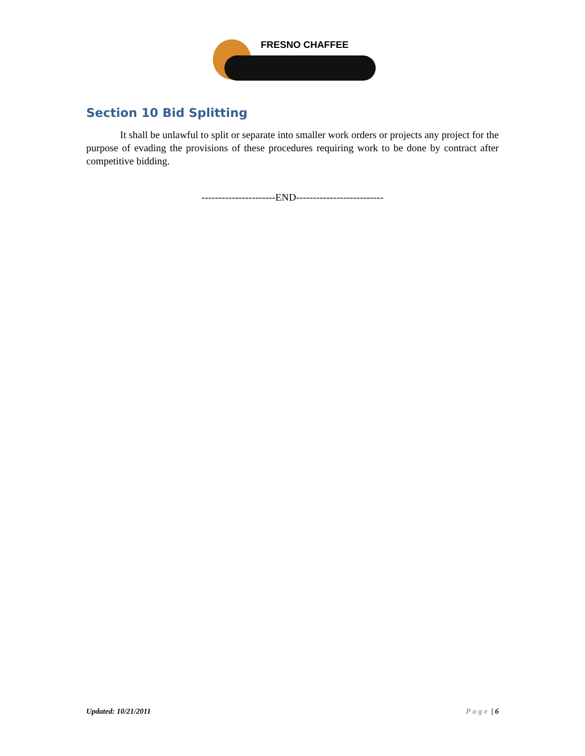FRESNO CHAFFEE
Section 10 Bid Splitting
It shall be unlawful to split or separate into smaller work orders or projects any project for the purpose of evading the provisions of these procedures requiring work to be done by contract after competitive bidding.
----------------------END--------------------------
Updated: 10/21/2011 Page | 6